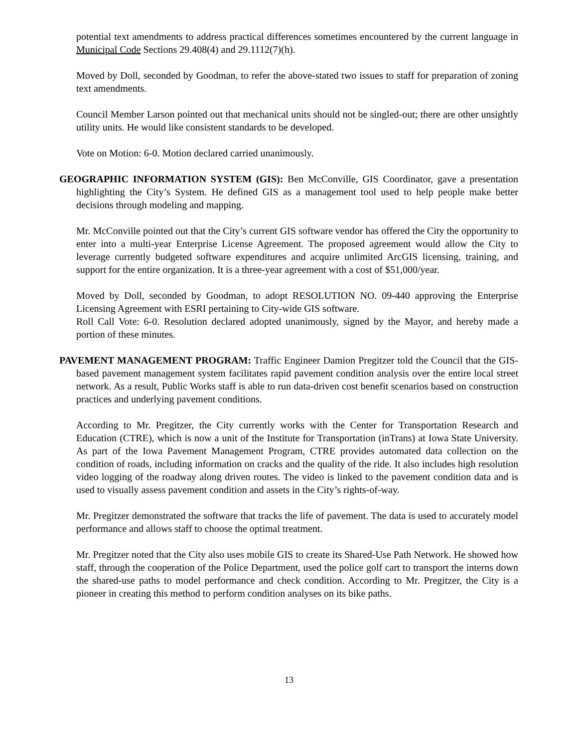potential text amendments to address practical differences sometimes encountered by the current language in Municipal Code Sections 29.408(4) and 29.1112(7)(h).
Moved by Doll, seconded by Goodman, to refer the above-stated two issues to staff for preparation of zoning text amendments.
Council Member Larson pointed out that mechanical units should not be singled-out; there are other unsightly utility units. He would like consistent standards to be developed.
Vote on Motion: 6-0. Motion declared carried unanimously.
GEOGRAPHIC INFORMATION SYSTEM (GIS): Ben McConville, GIS Coordinator, gave a presentation highlighting the City’s System. He defined GIS as a management tool used to help people make better decisions through modeling and mapping.
Mr. McConville pointed out that the City’s current GIS software vendor has offered the City the opportunity to enter into a multi-year Enterprise License Agreement. The proposed agreement would allow the City to leverage currently budgeted software expenditures and acquire unlimited ArcGIS licensing, training, and support for the entire organization. It is a three-year agreement with a cost of $51,000/year.
Moved by Doll, seconded by Goodman, to adopt RESOLUTION NO. 09-440 approving the Enterprise Licensing Agreement with ESRI pertaining to City-wide GIS software.
Roll Call Vote: 6-0. Resolution declared adopted unanimously, signed by the Mayor, and hereby made a portion of these minutes.
PAVEMENT MANAGEMENT PROGRAM: Traffic Engineer Damion Pregitzer told the Council that the GIS-based pavement management system facilitates rapid pavement condition analysis over the entire local street network. As a result, Public Works staff is able to run data-driven cost benefit scenarios based on construction practices and underlying pavement conditions.
According to Mr. Pregitzer, the City currently works with the Center for Transportation Research and Education (CTRE), which is now a unit of the Institute for Transportation (inTrans) at Iowa State University. As part of the Iowa Pavement Management Program, CTRE provides automated data collection on the condition of roads, including information on cracks and the quality of the ride. It also includes high resolution video logging of the roadway along driven routes. The video is linked to the pavement condition data and is used to visually assess pavement condition and assets in the City’s rights-of-way.
Mr. Pregitzer demonstrated the software that tracks the life of pavement. The data is used to accurately model performance and allows staff to choose the optimal treatment.
Mr. Pregitzer noted that the City also uses mobile GIS to create its Shared-Use Path Network. He showed how staff, through the cooperation of the Police Department, used the police golf cart to transport the interns down the shared-use paths to model performance and check condition. According to Mr. Pregitzer, the City is a pioneer in creating this method to perform condition analyses on its bike paths.
13